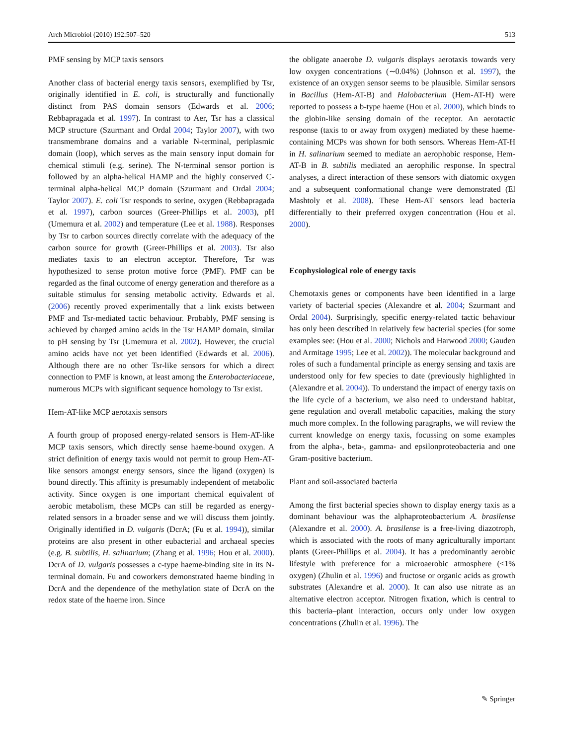Arch Microbiol (2010) 192:507–520 513
PMF sensing by MCP taxis sensors
Another class of bacterial energy taxis sensors, exemplified by Tsr, originally identified in E. coli, is structurally and functionally distinct from PAS domain sensors (Edwards et al. 2006; Rebbapragada et al. 1997). In contrast to Aer, Tsr has a classical MCP structure (Szurmant and Ordal 2004; Taylor 2007), with two transmembrane domains and a variable N-terminal, periplasmic domain (loop), which serves as the main sensory input domain for chemical stimuli (e.g. serine). The N-terminal sensor portion is followed by an alpha-helical HAMP and the highly conserved C-terminal alpha-helical MCP domain (Szurmant and Ordal 2004; Taylor 2007). E. coli Tsr responds to serine, oxygen (Rebbapragada et al. 1997), carbon sources (Greer-Phillips et al. 2003), pH (Umemura et al. 2002) and temperature (Lee et al. 1988). Responses by Tsr to carbon sources directly correlate with the adequacy of the carbon source for growth (Greer-Phillips et al. 2003). Tsr also mediates taxis to an electron acceptor. Therefore, Tsr was hypothesized to sense proton motive force (PMF). PMF can be regarded as the final outcome of energy generation and therefore as a suitable stimulus for sensing metabolic activity. Edwards et al. (2006) recently proved experimentally that a link exists between PMF and Tsr-mediated tactic behaviour. Probably, PMF sensing is achieved by charged amino acids in the Tsr HAMP domain, similar to pH sensing by Tsr (Umemura et al. 2002). However, the crucial amino acids have not yet been identified (Edwards et al. 2006). Although there are no other Tsr-like sensors for which a direct connection to PMF is known, at least among the Enterobacteriaceae, numerous MCPs with significant sequence homology to Tsr exist.
Hem-AT-like MCP aerotaxis sensors
A fourth group of proposed energy-related sensors is Hem-AT-like MCP taxis sensors, which directly sense haeme-bound oxygen. A strict definition of energy taxis would not permit to group Hem-AT-like sensors amongst energy sensors, since the ligand (oxygen) is bound directly. This affinity is presumably independent of metabolic activity. Since oxygen is one important chemical equivalent of aerobic metabolism, these MCPs can still be regarded as energy-related sensors in a broader sense and we will discuss them jointly. Originally identified in D. vulgaris (DcrA; (Fu et al. 1994)), similar proteins are also present in other eubacterial and archaeal species (e.g. B. subtilis, H. salinarium; (Zhang et al. 1996; Hou et al. 2000). DcrA of D. vulgaris possesses a c-type haeme-binding site in its N-terminal domain. Fu and coworkers demonstrated haeme binding in DcrA and the dependence of the methylation state of DcrA on the redox state of the haeme iron. Since
the obligate anaerobe D. vulgaris displays aerotaxis towards very low oxygen concentrations (∼0.04%) (Johnson et al. 1997), the existence of an oxygen sensor seems to be plausible. Similar sensors in Bacillus (Hem-AT-B) and Halobacterium (Hem-AT-H) were reported to possess a b-type haeme (Hou et al. 2000), which binds to the globin-like sensing domain of the receptor. An aerotactic response (taxis to or away from oxygen) mediated by these haeme-containing MCPs was shown for both sensors. Whereas Hem-AT-H in H. salinarium seemed to mediate an aerophobic response, Hem-AT-B in B. subtilis mediated an aerophilic response. In spectral analyses, a direct interaction of these sensors with diatomic oxygen and a subsequent conformational change were demonstrated (El Mashtoly et al. 2008). These Hem-AT sensors lead bacteria differentially to their preferred oxygen concentration (Hou et al. 2000).
Ecophysiological role of energy taxis
Chemotaxis genes or components have been identified in a large variety of bacterial species (Alexandre et al. 2004; Szurmant and Ordal 2004). Surprisingly, specific energy-related tactic behaviour has only been described in relatively few bacterial species (for some examples see: (Hou et al. 2000; Nichols and Harwood 2000; Gauden and Armitage 1995; Lee et al. 2002)). The molecular background and roles of such a fundamental principle as energy sensing and taxis are understood only for few species to date (previously highlighted in (Alexandre et al. 2004)). To understand the impact of energy taxis on the life cycle of a bacterium, we also need to understand habitat, gene regulation and overall metabolic capacities, making the story much more complex. In the following paragraphs, we will review the current knowledge on energy taxis, focussing on some examples from the alpha-, beta-, gamma- and epsilonproteobacteria and one Gram-positive bacterium.
Plant and soil-associated bacteria
Among the first bacterial species shown to display energy taxis as a dominant behaviour was the alphaproteobacterium A. brasilense (Alexandre et al. 2000). A. brasilense is a free-living diazotroph, which is associated with the roots of many agriculturally important plants (Greer-Phillips et al. 2004). It has a predominantly aerobic lifestyle with preference for a microaerobic atmosphere (<1% oxygen) (Zhulin et al. 1996) and fructose or organic acids as growth substrates (Alexandre et al. 2000). It can also use nitrate as an alternative electron acceptor. Nitrogen fixation, which is central to this bacteria–plant interaction, occurs only under low oxygen concentrations (Zhulin et al. 1996). The
✎ Springer